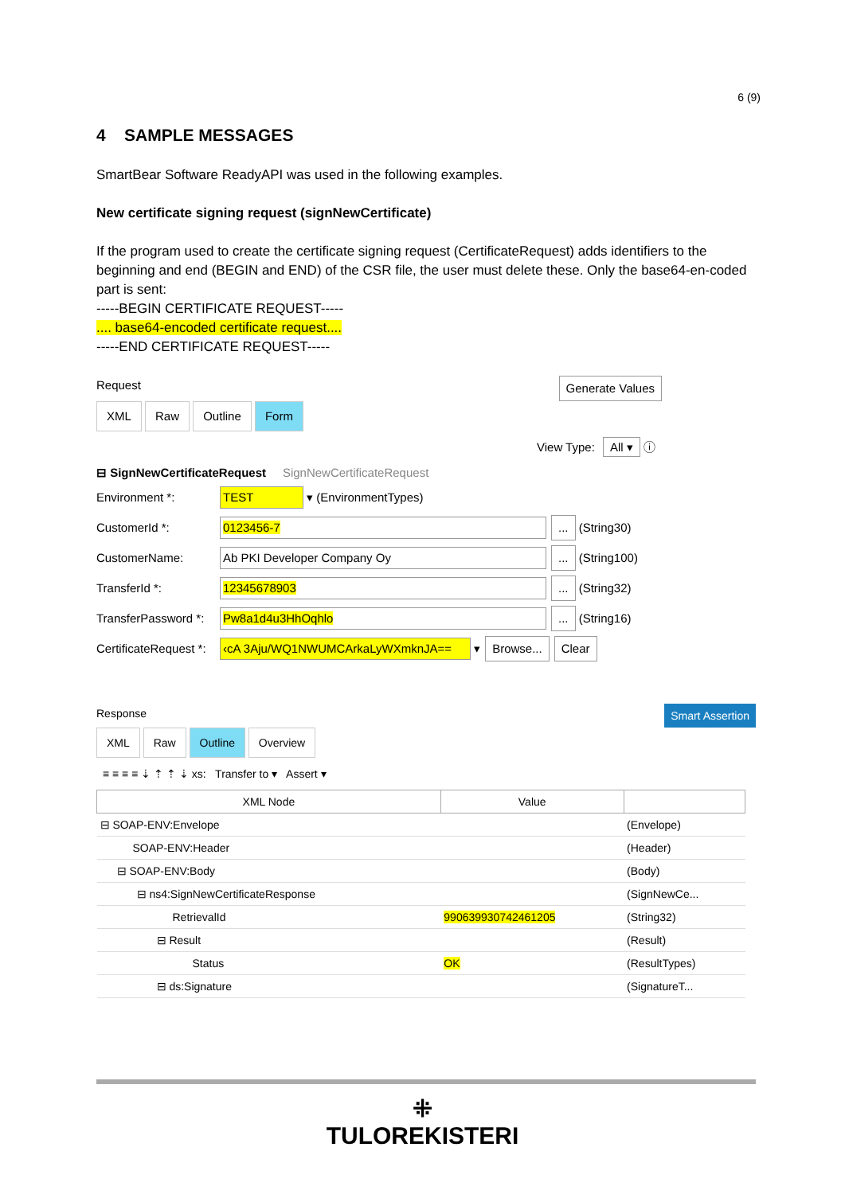6 (9)
4 SAMPLE MESSAGES
SmartBear Software ReadyAPI was used in the following examples.
New certificate signing request (signNewCertificate)
If the program used to create the certificate signing request (CertificateRequest) adds identifiers to the beginning and end (BEGIN and END) of the CSR file, the user must delete these. Only the base64-en-coded part is sent:
-----BEGIN CERTIFICATE REQUEST-----
.... base64-encoded certificate request....
-----END CERTIFICATE REQUEST-----
Request Generate Values
XML Raw Outline Form
View Type: All ▾ ⓘ
⊟ SignNewCertificateRequest SignNewCertificateRequest
Environment *: TEST ▾ (EnvironmentTypes)
CustomerId *: 0123456-7... (String30)
CustomerName: Ab PKI Developer Company Oy... (String100)
TransferId *: 12345678903... (String32)
TransferPassword *: Pw8a1d4u3HhOqhlo... (String16)
CertificateRequest *: ‹cA 3Aju/WQ1NWUMCArkaLyWXmknJA== ▾ Browse... Clear
Response Smart Assertion
XML Raw Outline Overview
≡ ≡ ≡ ≡ ⇣ ⇡ ⇡ ⇣ xs: Transfer to ▾ Assert ▾
| XML Node | Value | |
| --- | --- | --- |
| ⊟ SOAP-ENV:Envelope | | (Envelope) |
| SOAP-ENV:Header | | (Header) |
| ⊟ SOAP-ENV:Body | | (Body) |
| ⊟ ns4:SignNewCertificateResponse | | (SignNewCe... |
| RetrievalId | 990639930742461205 | (String32) |
| ⊟ Result | | (Result) |
| Status | OK | (ResultTypes) |
| ⊟ ds:Signature | | (SignatureT... |
⁜
TULOREKISTERI